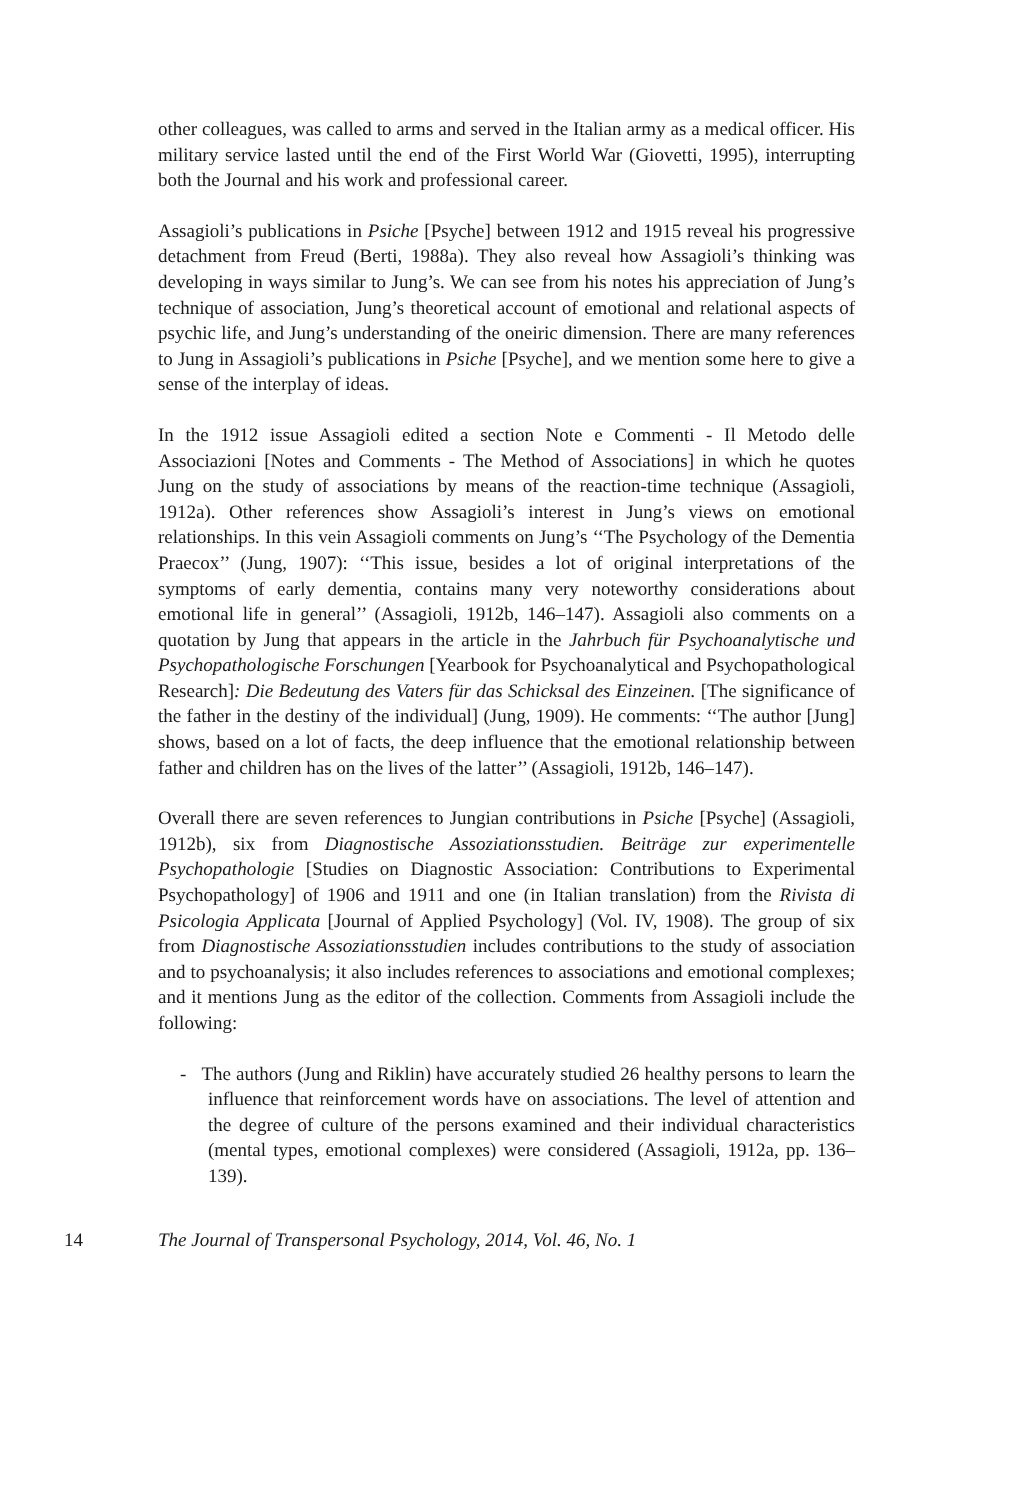other colleagues, was called to arms and served in the Italian army as a medical officer. His military service lasted until the end of the First World War (Giovetti, 1995), interrupting both the Journal and his work and professional career.
Assagioli’s publications in Psiche [Psyche] between 1912 and 1915 reveal his progressive detachment from Freud (Berti, 1988a). They also reveal how Assagioli’s thinking was developing in ways similar to Jung’s. We can see from his notes his appreciation of Jung’s technique of association, Jung’s theoretical account of emotional and relational aspects of psychic life, and Jung’s understanding of the oneiric dimension. There are many references to Jung in Assagioli’s publications in Psiche [Psyche], and we mention some here to give a sense of the interplay of ideas.
In the 1912 issue Assagioli edited a section Note e Commenti - Il Metodo delle Associazioni [Notes and Comments - The Method of Associations] in which he quotes Jung on the study of associations by means of the reaction-time technique (Assagioli, 1912a). Other references show Assagioli’s interest in Jung’s views on emotional relationships. In this vein Assagioli comments on Jung’s ‘‘The Psychology of the Dementia Praecox’’ (Jung, 1907): ‘‘This issue, besides a lot of original interpretations of the symptoms of early dementia, contains many very noteworthy considerations about emotional life in general’’ (Assagioli, 1912b, 146–147). Assagioli also comments on a quotation by Jung that appears in the article in the Jahrbuch für Psychoanalytische und Psychopathologische Forschungen [Yearbook for Psychoanalytical and Psychopathological Research]: Die Bedeutung des Vaters für das Schicksal des Einzeinen. [The significance of the father in the destiny of the individual] (Jung, 1909). He comments: ‘‘The author [Jung] shows, based on a lot of facts, the deep influence that the emotional relationship between father and children has on the lives of the latter’’ (Assagioli, 1912b, 146–147).
Overall there are seven references to Jungian contributions in Psiche [Psyche] (Assagioli, 1912b), six from Diagnostische Assoziationsstudien. Beiträge zur experimentelle Psychopathologie [Studies on Diagnostic Association: Contributions to Experimental Psychopathology] of 1906 and 1911 and one (in Italian translation) from the Rivista di Psicologia Applicata [Journal of Applied Psychology] (Vol. IV, 1908). The group of six from Diagnostische Assoziationsstudien includes contributions to the study of association and to psychoanalysis; it also includes references to associations and emotional complexes; and it mentions Jung as the editor of the collection. Comments from Assagioli include the following:
- The authors (Jung and Riklin) have accurately studied 26 healthy persons to learn the influence that reinforcement words have on associations. The level of attention and the degree of culture of the persons examined and their individual characteristics (mental types, emotional complexes) were considered (Assagioli, 1912a, pp. 136–139).
14 The Journal of Transpersonal Psychology, 2014, Vol. 46, No. 1